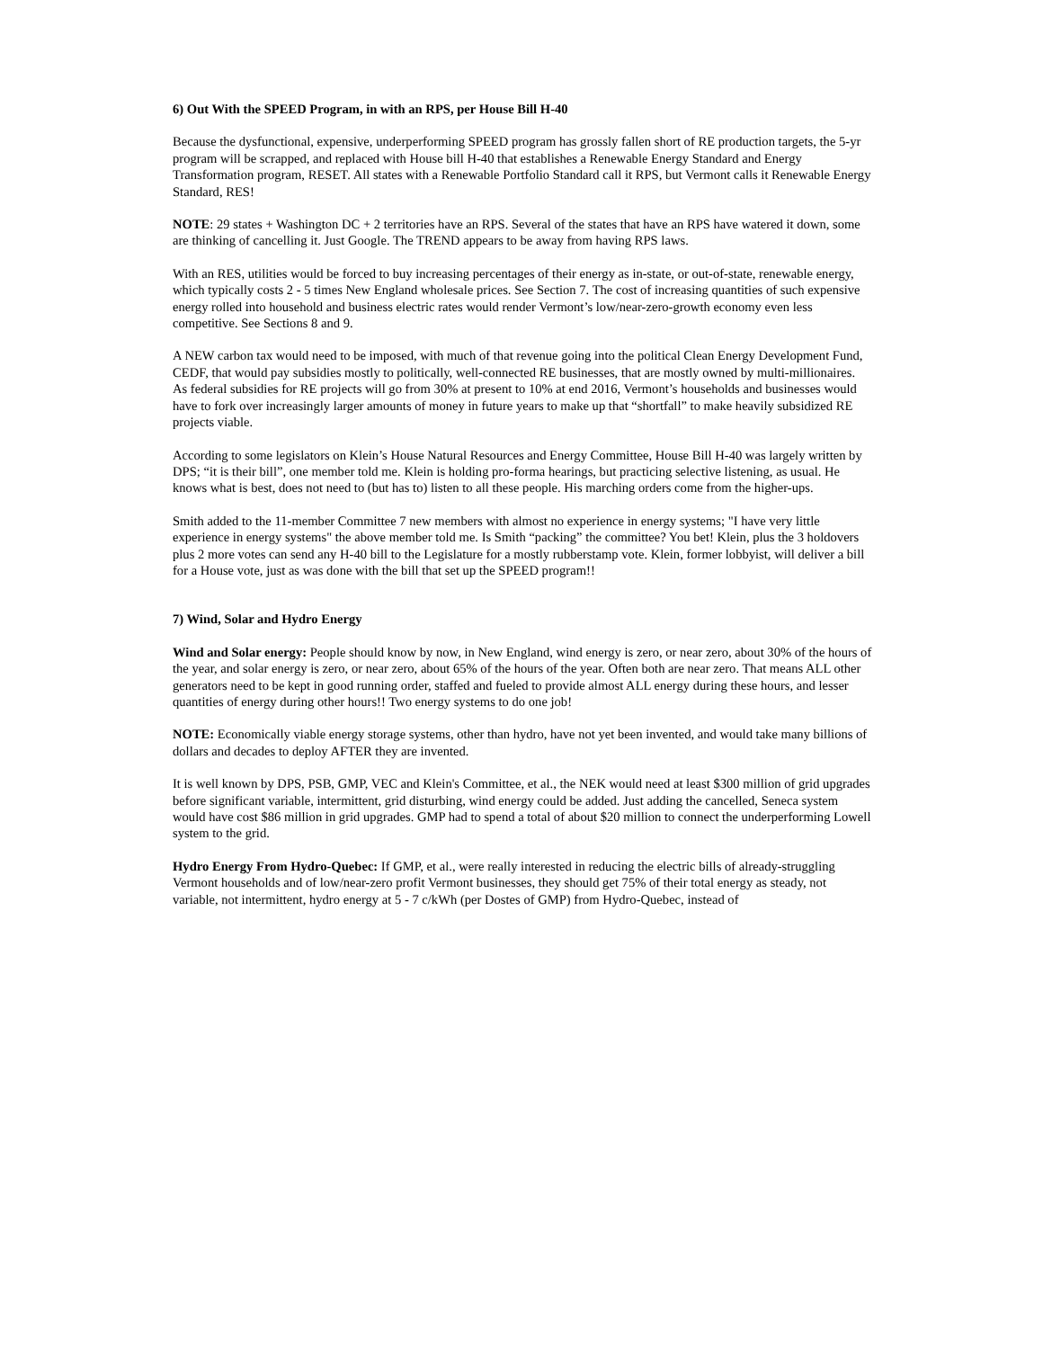6) Out With the SPEED Program, in with an RPS, per House Bill H-40
Because the dysfunctional, expensive, underperforming SPEED program has grossly fallen short of RE production targets, the 5-yr program will be scrapped, and replaced with House bill H-40 that establishes a Renewable Energy Standard and Energy Transformation program, RESET. All states with a Renewable Portfolio Standard call it RPS, but Vermont calls it Renewable Energy Standard, RES!
NOTE: 29 states + Washington DC + 2 territories have an RPS. Several of the states that have an RPS have watered it down, some are thinking of cancelling it. Just Google. The TREND appears to be away from having RPS laws.
With an RES, utilities would be forced to buy increasing percentages of their energy as in-state, or out-of-state, renewable energy, which typically costs 2 - 5 times New England wholesale prices. See Section 7. The cost of increasing quantities of such expensive energy rolled into household and business electric rates would render Vermont’s low/near-zero-growth economy even less competitive. See Sections 8 and 9.
A NEW carbon tax would need to be imposed, with much of that revenue going into the political Clean Energy Development Fund, CEDF, that would pay subsidies mostly to politically, well-connected RE businesses, that are mostly owned by multi-millionaires. As federal subsidies for RE projects will go from 30% at present to 10% at end 2016, Vermont’s households and businesses would have to fork over increasingly larger amounts of money in future years to make up that “shortfall” to make heavily subsidized RE projects viable.
According to some legislators on Klein’s House Natural Resources and Energy Committee, House Bill H-40 was largely written by DPS; “it is their bill”, one member told me. Klein is holding pro-forma hearings, but practicing selective listening, as usual. He knows what is best, does not need to (but has to) listen to all these people. His marching orders come from the higher-ups.
Smith added to the 11-member Committee 7 new members with almost no experience in energy systems; "I have very little experience in energy systems" the above member told me. Is Smith “packing” the committee? You bet! Klein, plus the 3 holdovers plus 2 more votes can send any H-40 bill to the Legislature for a mostly rubberstamp vote. Klein, former lobbyist, will deliver a bill for a House vote, just as was done with the bill that set up the SPEED program!!
7) Wind, Solar and Hydro Energy
Wind and Solar energy: People should know by now, in New England, wind energy is zero, or near zero, about 30% of the hours of the year, and solar energy is zero, or near zero, about 65% of the hours of the year. Often both are near zero. That means ALL other generators need to be kept in good running order, staffed and fueled to provide almost ALL energy during these hours, and lesser quantities of energy during other hours!! Two energy systems to do one job!
NOTE: Economically viable energy storage systems, other than hydro, have not yet been invented, and would take many billions of dollars and decades to deploy AFTER they are invented.
It is well known by DPS, PSB, GMP, VEC and Klein's Committee, et al., the NEK would need at least $300 million of grid upgrades before significant variable, intermittent, grid disturbing, wind energy could be added. Just adding the cancelled, Seneca system would have cost $86 million in grid upgrades. GMP had to spend a total of about $20 million to connect the underperforming Lowell system to the grid.
Hydro Energy From Hydro-Quebec: If GMP, et al., were really interested in reducing the electric bills of already-struggling Vermont households and of low/near-zero profit Vermont businesses, they should get 75% of their total energy as steady, not variable, not intermittent, hydro energy at 5 - 7 c/kWh (per Dostes of GMP) from Hydro-Quebec, instead of